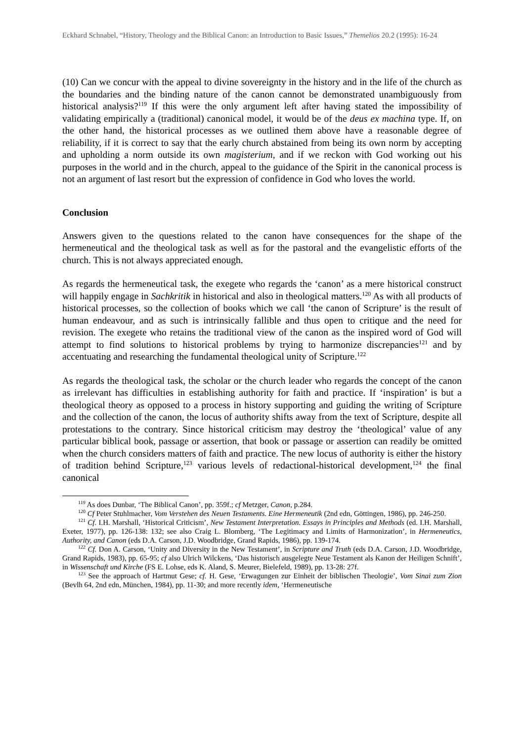Eckhard Schnabel, “History, Theology and the Biblical Canon: an Introduction to Basic Issues,” Themelios 20.2 (1995): 16-24
(10) Can we concur with the appeal to divine sovereignty in the history and in the life of the church as the boundaries and the binding nature of the canon cannot be demonstrated unambiguously from historical analysis?<sup>119</sup> If this were the only argument left after having stated the impossibility of validating empirically a (traditional) canonical model, it would be of the deus ex machina type. If, on the other hand, the historical processes as we outlined them above have a reasonable degree of reliability, if it is correct to say that the early church abstained from being its own norm by accepting and upholding a norm outside its own magisterium, and if we reckon with God working out his purposes in the world and in the church, appeal to the guidance of the Spirit in the canonical process is not an argument of last resort but the expression of confidence in God who loves the world.
Conclusion
Answers given to the questions related to the canon have consequences for the shape of the hermeneutical and the theological task as well as for the pastoral and the evangelistic efforts of the church. This is not always appreciated enough.
As regards the hermeneutical task, the exegete who regards the ‘canon’ as a mere historical construct will happily engage in Sachkritik in historical and also in theological matters.<sup>120</sup> As with all products of historical processes, so the collection of books which we call ‘the canon of Scripture’ is the result of human endeavour, and as such is intrinsically fallible and thus open to critique and the need for revision. The exegete who retains the traditional view of the canon as the inspired word of God will attempt to find solutions to historical problems by trying to harmonize discrepancies<sup>121</sup> and by accentuating and researching the fundamental theological unity of Scripture.<sup>122</sup>
As regards the theological task, the scholar or the church leader who regards the concept of the canon as irrelevant has difficulties in establishing authority for faith and practice. If ‘inspiration’ is but a theological theory as opposed to a process in history supporting and guiding the writing of Scripture and the collection of the canon, the locus of authority shifts away from the text of Scripture, despite all protestations to the contrary. Since historical criticism may destroy the ‘theological’ value of any particular biblical book, passage or assertion, that book or passage or assertion can readily be omitted when the church considers matters of faith and practice. The new locus of authority is either the history of tradition behind Scripture,<sup>123</sup> various levels of redactional-historical development,<sup>124</sup> the final canonical
<sup>119</sup> As does Dunbar, ‘The Biblical Canon’, pp. 359f.; cf Metzger, Canon, p.284.
<sup>120</sup> Cf Peter Stuhlmacher, Vom Verstehen des Neuen Testaments. Eine Hermeneutik (2nd edn, Göttingen, 1986), pp. 246-250.
<sup>121</sup> Cf. I.H. Marshall, ‘Historical Criticism’, New Testament Interpretation. Essays in Principles and Methods (ed. I.H. Marshall, Exeter, 1977), pp. 126-138: 132; see also Craig L. Blomberg, ‘The Legitimacy and Limits of Harmonization’, in Hermeneutics, Authority, and Canon (eds D.A. Carson, J.D. Woodbridge, Grand Rapids, 1986), pp. 139-174.
<sup>122</sup> Cf. Don A. Carson, ‘Unity and Diversity in the New Testament’, in Scripture and Truth (eds D.A. Carson, J.D. Woodbridge, Grand Rapids, 1983), pp. 65-95; cf also Ulrich Wilckens, ‘Das historisch ausgelegte Neue Testament als Kanon der Heiligen Schnift’, in Wissenschaft und Kirche (FS E. Lohse, eds K. Aland, S. Meurer, Bielefeld, 1989), pp. 13-28: 27f.
<sup>123</sup> See the approach of Hartmut Gese; cf. H. Gese, ‘Erwagungen zur Einheit der biblischen Theologie’, Vom Sinai zum Zion (Bevlh 64, 2nd edn, München, 1984), pp. 11-30; and more recently idem, ‘Hermeneutische